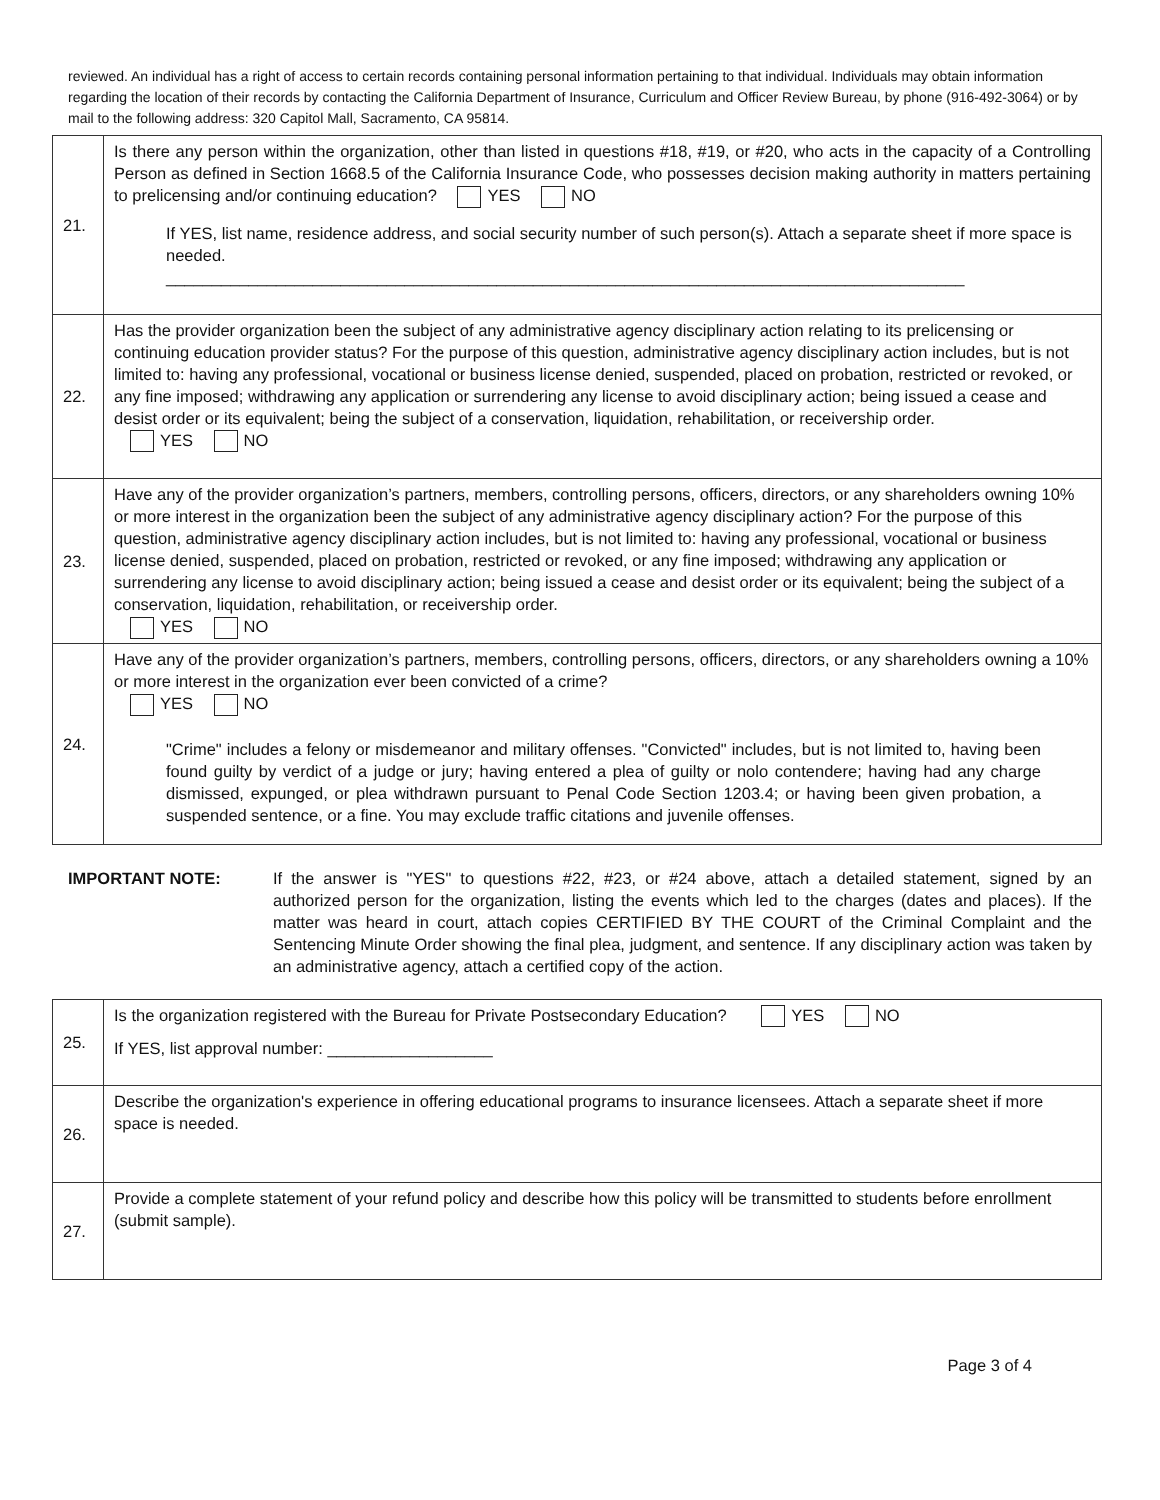reviewed. An individual has a right of access to certain records containing personal information pertaining to that individual. Individuals may obtain information regarding the location of their records by contacting the California Department of Insurance, Curriculum and Officer Review Bureau, by phone (916-492-3064) or by mail to the following address: 320 Capitol Mall, Sacramento, CA 95814.
| 21. | Is there any person within the organization, other than listed in questions #18, #19, or #20, who acts in the capacity of a Controlling Person as defined in Section 1668.5 of the California Insurance Code, who possesses decision making authority in matters pertaining to prelicensing and/or continuing education? YES NO If YES, list name, residence address, and social security number of such person(s). Attach a separate sheet if more space is needed. _______________________________________________________________________________________ |
| 22. | Has the provider organization been the subject of any administrative agency disciplinary action relating to its prelicensing or continuing education provider status? For the purpose of this question, administrative agency disciplinary action includes, but is not limited to: having any professional, vocational or business license denied, suspended, placed on probation, restricted or revoked, or any fine imposed; withdrawing any application or surrendering any license to avoid disciplinary action; being issued a cease and desist order or its equivalent; being the subject of a conservation, liquidation, rehabilitation, or receivership order. YES NO |
| 23. | Have any of the provider organization’s partners, members, controlling persons, officers, directors, or any shareholders owning 10% or more interest in the organization been the subject of any administrative agency disciplinary action? For the purpose of this question, administrative agency disciplinary action includes, but is not limited to: having any professional, vocational or business license denied, suspended, placed on probation, restricted or revoked, or any fine imposed; withdrawing any application or surrendering any license to avoid disciplinary action; being issued a cease and desist order or its equivalent; being the subject of a conservation, liquidation, rehabilitation, or receivership order. YES NO |
| 24. | Have any of the provider organization’s partners, members, controlling persons, officers, directors, or any shareholders owning a 10% or more interest in the organization ever been convicted of a crime? YES NO "Crime" includes a felony or misdemeanor and military offenses. "Convicted" includes, but is not limited to, having been found guilty by verdict of a judge or jury; having entered a plea of guilty or nolo contendere; having had any charge dismissed, expunged, or plea withdrawn pursuant to Penal Code Section 1203.4; or having been given probation, a suspended sentence, or a fine. You may exclude traffic citations and juvenile offenses. |
IMPORTANT NOTE: If the answer is "YES" to questions #22, #23, or #24 above, attach a detailed statement, signed by an authorized person for the organization, listing the events which led to the charges (dates and places). If the matter was heard in court, attach copies CERTIFIED BY THE COURT of the Criminal Complaint and the Sentencing Minute Order showing the final plea, judgment, and sentence. If any disciplinary action was taken by an administrative agency, attach a certified copy of the action.
| 25. | Is the organization registered with the Bureau for Private Postsecondary Education? YES NO If YES, list approval number: __________________ |
| 26. | Describe the organization's experience in offering educational programs to insurance licensees. Attach a separate sheet if more space is needed. |
| 27. | Provide a complete statement of your refund policy and describe how this policy will be transmitted to students before enrollment (submit sample). |
Page 3 of 4